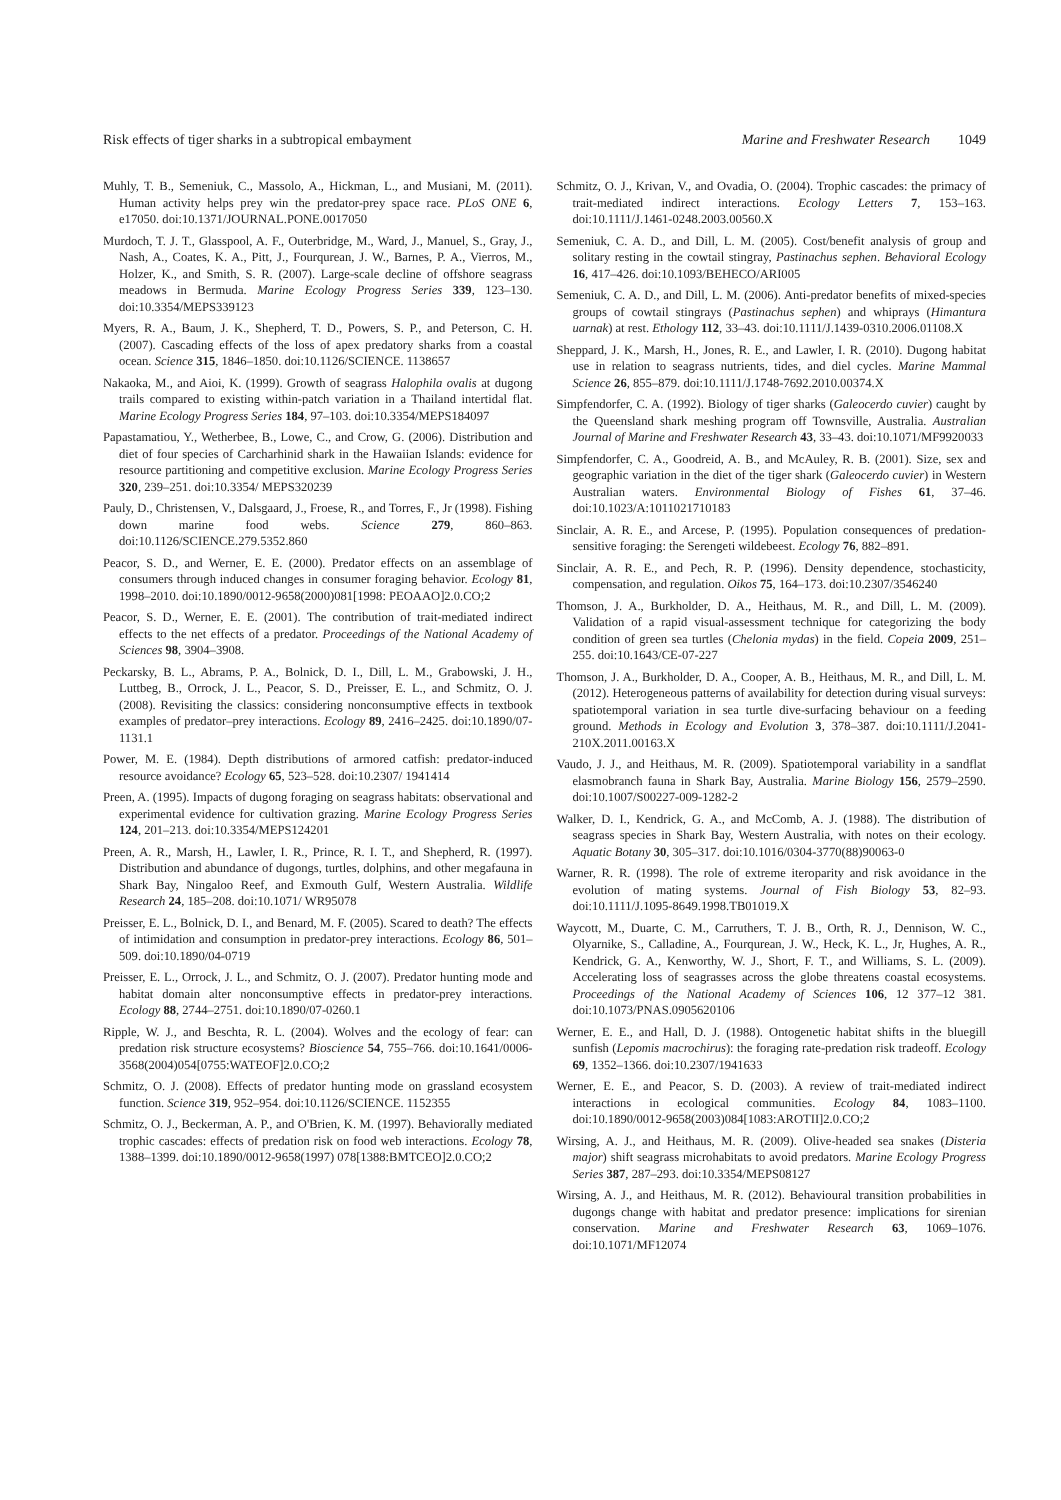Risk effects of tiger sharks in a subtropical embayment Marine and Freshwater Research 1049
Muhly, T. B., Semeniuk, C., Massolo, A., Hickman, L., and Musiani, M. (2011). Human activity helps prey win the predator-prey space race. PLoS ONE 6, e17050. doi:10.1371/JOURNAL.PONE.0017050
Murdoch, T. J. T., Glasspool, A. F., Outerbridge, M., Ward, J., Manuel, S., Gray, J., Nash, A., Coates, K. A., Pitt, J., Fourqurean, J. W., Barnes, P. A., Vierros, M., Holzer, K., and Smith, S. R. (2007). Large-scale decline of offshore seagrass meadows in Bermuda. Marine Ecology Progress Series 339, 123–130. doi:10.3354/MEPS339123
Myers, R. A., Baum, J. K., Shepherd, T. D., Powers, S. P., and Peterson, C. H. (2007). Cascading effects of the loss of apex predatory sharks from a coastal ocean. Science 315, 1846–1850. doi:10.1126/SCIENCE. 1138657
Nakaoka, M., and Aioi, K. (1999). Growth of seagrass Halophila ovalis at dugong trails compared to existing within-patch variation in a Thailand intertidal flat. Marine Ecology Progress Series 184, 97–103. doi:10.3354/MEPS184097
Papastamatiou, Y., Wetherbee, B., Lowe, C., and Crow, G. (2006). Distribution and diet of four species of Carcharhinid shark in the Hawaiian Islands: evidence for resource partitioning and competitive exclusion. Marine Ecology Progress Series 320, 239–251. doi:10.3354/ MEPS320239
Pauly, D., Christensen, V., Dalsgaard, J., Froese, R., and Torres, F., Jr (1998). Fishing down marine food webs. Science 279, 860–863. doi:10.1126/SCIENCE.279.5352.860
Peacor, S. D., and Werner, E. E. (2000). Predator effects on an assemblage of consumers through induced changes in consumer foraging behavior. Ecology 81, 1998–2010. doi:10.1890/0012-9658(2000)081[1998: PEOAAO]2.0.CO;2
Peacor, S. D., Werner, E. E. (2001). The contribution of trait-mediated indirect effects to the net effects of a predator. Proceedings of the National Academy of Sciences 98, 3904–3908.
Peckarsky, B. L., Abrams, P. A., Bolnick, D. I., Dill, L. M., Grabowski, J. H., Luttbeg, B., Orrock, J. L., Peacor, S. D., Preisser, E. L., and Schmitz, O. J. (2008). Revisiting the classics: considering nonconsumptive effects in textbook examples of predator–prey interactions. Ecology 89, 2416–2425. doi:10.1890/07-1131.1
Power, M. E. (1984). Depth distributions of armored catfish: predator-induced resource avoidance? Ecology 65, 523–528. doi:10.2307/ 1941414
Preen, A. (1995). Impacts of dugong foraging on seagrass habitats: observational and experimental evidence for cultivation grazing. Marine Ecology Progress Series 124, 201–213. doi:10.3354/MEPS124201
Preen, A. R., Marsh, H., Lawler, I. R., Prince, R. I. T., and Shepherd, R. (1997). Distribution and abundance of dugongs, turtles, dolphins, and other megafauna in Shark Bay, Ningaloo Reef, and Exmouth Gulf, Western Australia. Wildlife Research 24, 185–208. doi:10.1071/ WR95078
Preisser, E. L., Bolnick, D. I., and Benard, M. F. (2005). Scared to death? The effects of intimidation and consumption in predator-prey interactions. Ecology 86, 501–509. doi:10.1890/04-0719
Preisser, E. L., Orrock, J. L., and Schmitz, O. J. (2007). Predator hunting mode and habitat domain alter nonconsumptive effects in predator-prey interactions. Ecology 88, 2744–2751. doi:10.1890/07-0260.1
Ripple, W. J., and Beschta, R. L. (2004). Wolves and the ecology of fear: can predation risk structure ecosystems? Bioscience 54, 755–766. doi:10.1641/0006-3568(2004)054[0755:WATEOF]2.0.CO;2
Schmitz, O. J. (2008). Effects of predator hunting mode on grassland ecosystem function. Science 319, 952–954. doi:10.1126/SCIENCE. 1152355
Schmitz, O. J., Beckerman, A. P., and O'Brien, K. M. (1997). Behaviorally mediated trophic cascades: effects of predation risk on food web interactions. Ecology 78, 1388–1399. doi:10.1890/0012-9658(1997) 078[1388:BMTCEO]2.0.CO;2
Schmitz, O. J., Krivan, V., and Ovadia, O. (2004). Trophic cascades: the primacy of trait-mediated indirect interactions. Ecology Letters 7, 153–163. doi:10.1111/J.1461-0248.2003.00560.X
Semeniuk, C. A. D., and Dill, L. M. (2005). Cost/benefit analysis of group and solitary resting in the cowtail stingray, Pastinachus sephen. Behavioral Ecology 16, 417–426. doi:10.1093/BEHECO/ARI005
Semeniuk, C. A. D., and Dill, L. M. (2006). Anti-predator benefits of mixed-species groups of cowtail stingrays (Pastinachus sephen) and whiprays (Himantura uarnak) at rest. Ethology 112, 33–43. doi:10.1111/J.1439-0310.2006.01108.X
Sheppard, J. K., Marsh, H., Jones, R. E., and Lawler, I. R. (2010). Dugong habitat use in relation to seagrass nutrients, tides, and diel cycles. Marine Mammal Science 26, 855–879. doi:10.1111/J.1748-7692.2010.00374.X
Simpfendorfer, C. A. (1992). Biology of tiger sharks (Galeocerdo cuvier) caught by the Queensland shark meshing program off Townsville, Australia. Australian Journal of Marine and Freshwater Research 43, 33–43. doi:10.1071/MF9920033
Simpfendorfer, C. A., Goodreid, A. B., and McAuley, R. B. (2001). Size, sex and geographic variation in the diet of the tiger shark (Galeocerdo cuvier) in Western Australian waters. Environmental Biology of Fishes 61, 37–46. doi:10.1023/A:1011021710183
Sinclair, A. R. E., and Arcese, P. (1995). Population consequences of predation-sensitive foraging: the Serengeti wildebeest. Ecology 76, 882–891.
Sinclair, A. R. E., and Pech, R. P. (1996). Density dependence, stochasticity, compensation, and regulation. Oikos 75, 164–173. doi:10.2307/3546240
Thomson, J. A., Burkholder, D. A., Heithaus, M. R., and Dill, L. M. (2009). Validation of a rapid visual-assessment technique for categorizing the body condition of green sea turtles (Chelonia mydas) in the field. Copeia 2009, 251–255. doi:10.1643/CE-07-227
Thomson, J. A., Burkholder, D. A., Cooper, A. B., Heithaus, M. R., and Dill, L. M. (2012). Heterogeneous patterns of availability for detection during visual surveys: spatiotemporal variation in sea turtle dive-surfacing behaviour on a feeding ground. Methods in Ecology and Evolution 3, 378–387. doi:10.1111/J.2041-210X.2011.00163.X
Vaudo, J. J., and Heithaus, M. R. (2009). Spatiotemporal variability in a sandflat elasmobranch fauna in Shark Bay, Australia. Marine Biology 156, 2579–2590. doi:10.1007/S00227-009-1282-2
Walker, D. I., Kendrick, G. A., and McComb, A. J. (1988). The distribution of seagrass species in Shark Bay, Western Australia, with notes on their ecology. Aquatic Botany 30, 305–317. doi:10.1016/0304-3770(88)90063-0
Warner, R. R. (1998). The role of extreme iteroparity and risk avoidance in the evolution of mating systems. Journal of Fish Biology 53, 82–93. doi:10.1111/J.1095-8649.1998.TB01019.X
Waycott, M., Duarte, C. M., Carruthers, T. J. B., Orth, R. J., Dennison, W. C., Olyarnike, S., Calladine, A., Fourqurean, J. W., Heck, K. L., Jr, Hughes, A. R., Kendrick, G. A., Kenworthy, W. J., Short, F. T., and Williams, S. L. (2009). Accelerating loss of seagrasses across the globe threatens coastal ecosystems. Proceedings of the National Academy of Sciences 106, 12 377–12 381. doi:10.1073/PNAS.0905620106
Werner, E. E., and Hall, D. J. (1988). Ontogenetic habitat shifts in the bluegill sunfish (Lepomis macrochirus): the foraging rate-predation risk tradeoff. Ecology 69, 1352–1366. doi:10.2307/1941633
Werner, E. E., and Peacor, S. D. (2003). A review of trait-mediated indirect interactions in ecological communities. Ecology 84, 1083–1100. doi:10.1890/0012-9658(2003)084[1083:AROTII]2.0.CO;2
Wirsing, A. J., and Heithaus, M. R. (2009). Olive-headed sea snakes (Disteria major) shift seagrass microhabitats to avoid predators. Marine Ecology Progress Series 387, 287–293. doi:10.3354/MEPS08127
Wirsing, A. J., and Heithaus, M. R. (2012). Behavioural transition probabilities in dugongs change with habitat and predator presence: implications for sirenian conservation. Marine and Freshwater Research 63, 1069–1076. doi:10.1071/MF12074